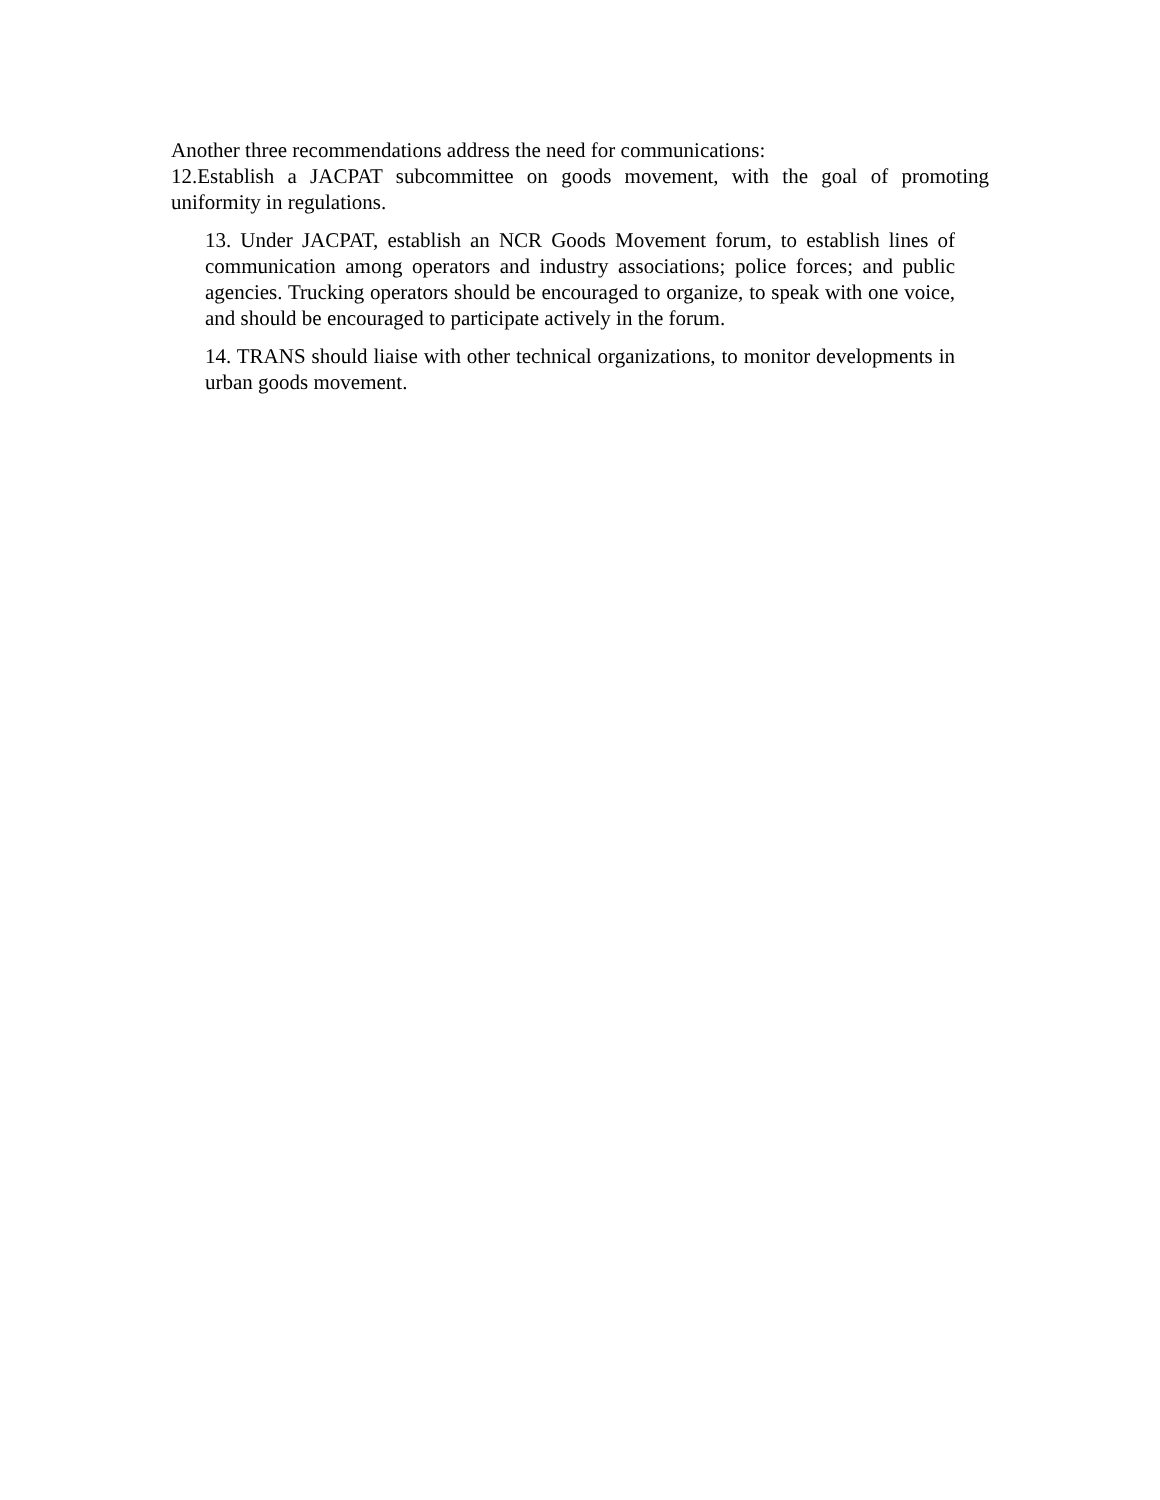Another three recommendations address the need for communications:
12.Establish a JACPAT subcommittee on goods movement, with the goal of promoting uniformity in regulations.
13. Under JACPAT, establish an NCR Goods Movement forum, to establish lines of communication among operators and industry associations; police forces; and public agencies. Trucking operators should be encouraged to organize, to speak with one voice, and should be encouraged to participate actively in the forum.
14. TRANS should liaise with other technical organizations, to monitor developments in urban goods movement.